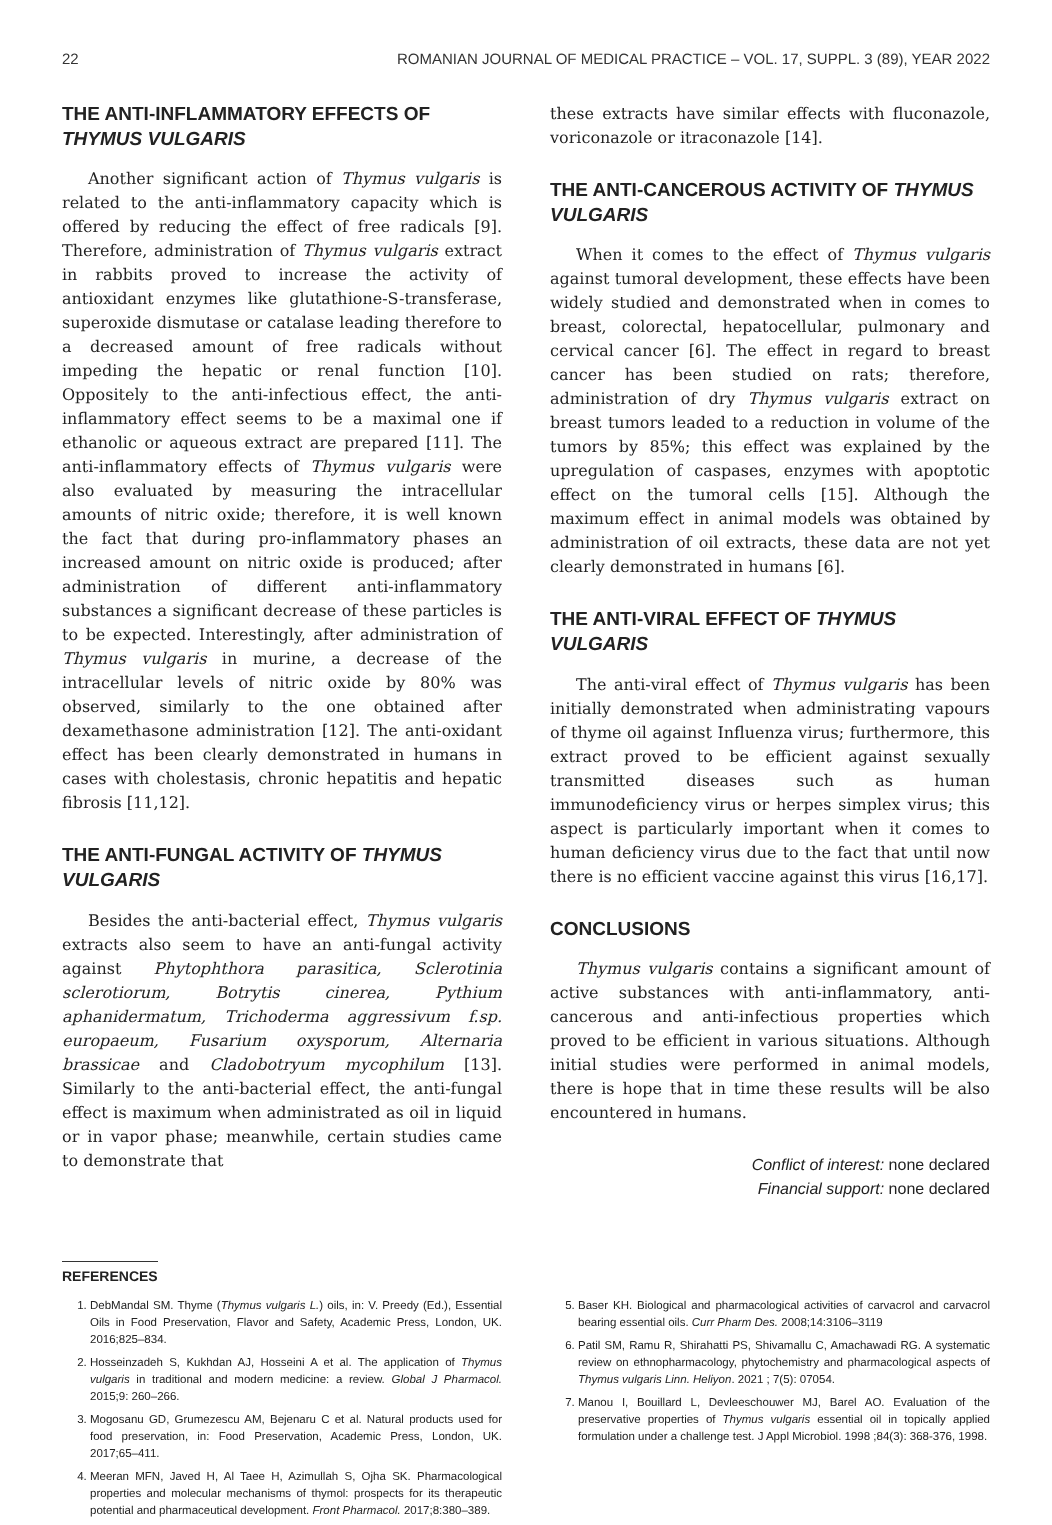22 ROMANIAN JOURNAL OF MEDICAL PRACTICE – VOL. 17, SUPPL. 3 (89), YEAR 2022
THE ANTI-INFLAMMATORY EFFECTS OF THYMUS VULGARIS
Another significant action of Thymus vulgaris is related to the anti-inflammatory capacity which is offered by reducing the effect of free radicals [9]. Therefore, administration of Thymus vulgaris extract in rabbits proved to increase the activity of antioxidant enzymes like glutathione-S-transferase, superoxide dismutase or catalase leading therefore to a decreased amount of free radicals without impeding the hepatic or renal function [10]. Oppositely to the anti-infectious effect, the anti-inflammatory effect seems to be a maximal one if ethanolic or aqueous extract are prepared [11]. The anti-inflammatory effects of Thymus vulgaris were also evaluated by measuring the intracellular amounts of nitric oxide; therefore, it is well known the fact that during pro-inflammatory phases an increased amount on nitric oxide is produced; after administration of different anti-inflammatory substances a significant decrease of these particles is to be expected. Interestingly, after administration of Thymus vulgaris in murine, a decrease of the intracellular levels of nitric oxide by 80% was observed, similarly to the one obtained after dexamethasone administration [12]. The anti-oxidant effect has been clearly demonstrated in humans in cases with cholestasis, chronic hepatitis and hepatic fibrosis [11,12].
THE ANTI-FUNGAL ACTIVITY OF THYMUS VULGARIS
Besides the anti-bacterial effect, Thymus vulgaris extracts also seem to have an anti-fungal activity against Phytophthora parasitica, Sclerotinia sclerotiorum, Botrytis cinerea, Pythium aphanidermatum, Trichoderma aggressivum f.sp. europaeum, Fusarium oxysporum, Alternaria brassicae and Cladobotryum mycophilum [13]. Similarly to the anti-bacterial effect, the anti-fungal effect is maximum when administrated as oil in liquid or in vapor phase; meanwhile, certain studies came to demonstrate that
these extracts have similar effects with fluconazole, voriconazole or itraconazole [14].
THE ANTI-CANCEROUS ACTIVITY OF THYMUS VULGARIS
When it comes to the effect of Thymus vulgaris against tumoral development, these effects have been widely studied and demonstrated when in comes to breast, colorectal, hepatocellular, pulmonary and cervical cancer [6]. The effect in regard to breast cancer has been studied on rats; therefore, administration of dry Thymus vulgaris extract on breast tumors leaded to a reduction in volume of the tumors by 85%; this effect was explained by the upregulation of caspases, enzymes with apoptotic effect on the tumoral cells [15]. Although the maximum effect in animal models was obtained by administration of oil extracts, these data are not yet clearly demonstrated in humans [6].
THE ANTI-VIRAL EFFECT OF THYMUS VULGARIS
The anti-viral effect of Thymus vulgaris has been initially demonstrated when administrating vapours of thyme oil against Influenza virus; furthermore, this extract proved to be efficient against sexually transmitted diseases such as human immunodeficiency virus or herpes simplex virus; this aspect is particularly important when it comes to human deficiency virus due to the fact that until now there is no efficient vaccine against this virus [16,17].
CONCLUSIONS
Thymus vulgaris contains a significant amount of active substances with anti-inflammatory, anti-cancerous and anti-infectious properties which proved to be efficient in various situations. Although initial studies were performed in animal models, there is hope that in time these results will be also encountered in humans.
Conflict of interest: none declared
Financial support: none declared
REFERENCES
1. DebMandal SM. Thyme (Thymus vulgaris L.) oils, in: V. Preedy (Ed.), Essential Oils in Food Preservation, Flavor and Safety, Academic Press, London, UK. 2016;825–834.
2. Hosseinzadeh S, Kukhdan AJ, Hosseini A et al. The application of Thymus vulgaris in traditional and modern medicine: a review. Global J Pharmacol. 2015;9: 260–266.
3. Mogosanu GD, Grumezescu AM, Bejenaru C et al. Natural products used for food preservation, in: Food Preservation, Academic Press, London, UK. 2017;65–411.
4. Meeran MFN, Javed H, Al Taee H, Azimullah S, Ojha SK. Pharmacological properties and molecular mechanisms of thymol: prospects for its therapeutic potential and pharmaceutical development. Front Pharmacol. 2017;8:380–389.
5. Baser KH. Biological and pharmacological activities of carvacrol and carvacrol bearing essential oils. Curr Pharm Des. 2008;14:3106–3119
6. Patil SM, Ramu R, Shirahatti PS, Shivamallu C, Amachawadi RG. A systematic review on ethnopharmacology, phytochemistry and pharmacological aspects of Thymus vulgaris Linn. Heliyon. 2021 ; 7(5): 07054.
7. Manou I, Bouillard L, Devleeschouwer MJ, Barel AO. Evaluation of the preservative properties of Thymus vulgaris essential oil in topically applied formulation under a challenge test. J Appl Microbiol. 1998 ;84(3): 368-376, 1998.